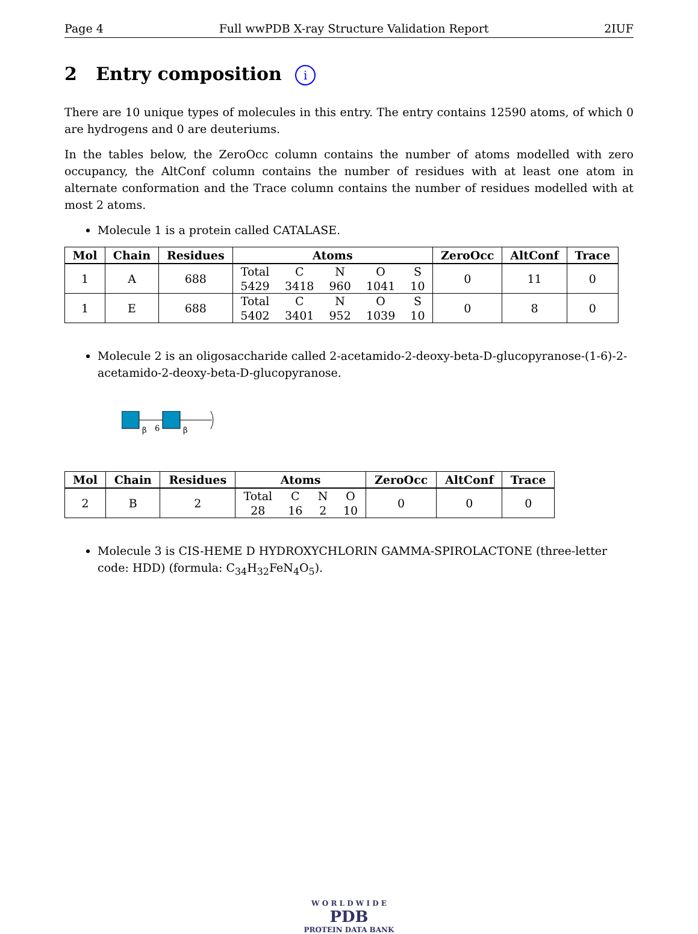Page 4 Full wwPDB X-ray Structure Validation Report 2IUF
2 Entry composition i
There are 10 unique types of molecules in this entry. The entry contains 12590 atoms, of which 0 are hydrogens and 0 are deuteriums.
In the tables below, the ZeroOcc column contains the number of atoms modelled with zero occupancy, the AltConf column contains the number of residues with at least one atom in alternate conformation and the Trace column contains the number of residues modelled with at most 2 atoms.
Molecule 1 is a protein called CATALASE.
| Mol | Chain | Residues | Atoms | ZeroOcc | AltConf | Trace |
| --- | --- | --- | --- | --- | --- | --- |
| 1 | A | 688 | / Total / C / N / O / S / / 5429 / 3418 / 960 / 1041 / 10 / | 0 | 11 | 0 |
| 1 | E | 688 | / Total / C / N / O / S / / 5402 / 3401 / 952 / 1039 / 10 / | 0 | 8 | 0 |
Molecule 2 is an oligosaccharide called 2-acetamido-2-deoxy-beta-D-glucopyranose-(1-6)-2-acetamido-2-deoxy-beta-D-glucopyranose.
β
6
β
| Mol | Chain | Residues | Atoms | ZeroOcc | AltConf | Trace |
| --- | --- | --- | --- | --- | --- | --- |
| 2 | B | 2 | / Total / C / N / O / / 28 / 16 / 2 / 10 / | 0 | 0 | 0 |
Molecule 3 is CIS-HEME D HYDROXYCHLORIN GAMMA-SPIROLACTONE (three-letter code: HDD) (formula: C<sub>34</sub>H<sub>32</sub>FeN<sub>4</sub>O<sub>5</sub>).
W O R L D W I D E
PDB
PROTEIN DATA BANK